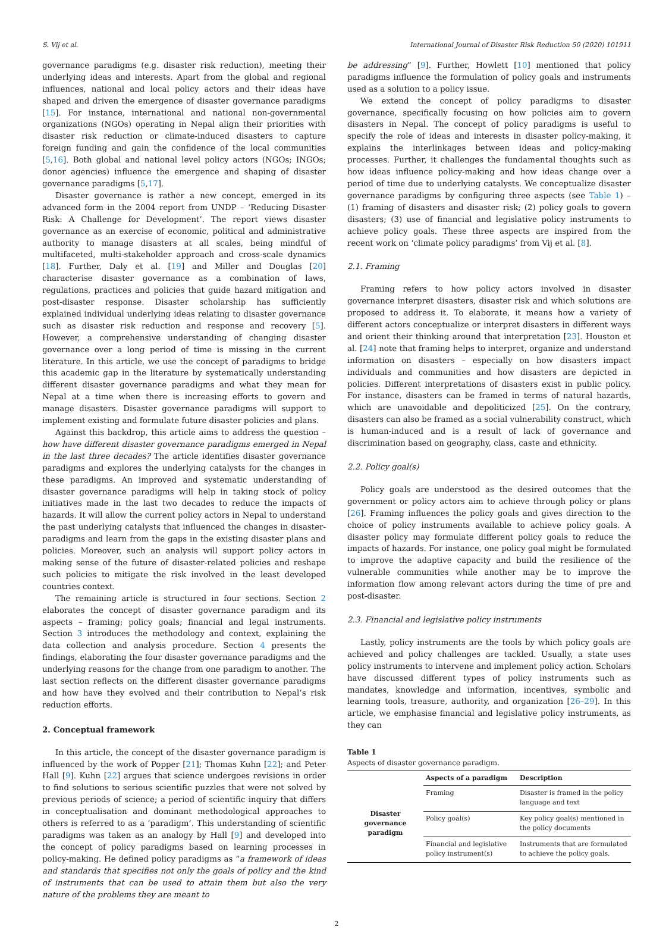S. Vij et al. International Journal of Disaster Risk Reduction 50 (2020) 101911
governance paradigms (e.g. disaster risk reduction), meeting their underlying ideas and interests. Apart from the global and regional influences, national and local policy actors and their ideas have shaped and driven the emergence of disaster governance paradigms [15]. For instance, international and national non-governmental organizations (NGOs) operating in Nepal align their priorities with disaster risk reduction or climate-induced disasters to capture foreign funding and gain the confidence of the local communities [5,16]. Both global and national level policy actors (NGOs; INGOs; donor agencies) influence the emergence and shaping of disaster governance paradigms [5,17].
Disaster governance is rather a new concept, emerged in its advanced form in the 2004 report from UNDP – ‘Reducing Disaster Risk: A Challenge for Development’. The report views disaster governance as an exercise of economic, political and administrative authority to manage disasters at all scales, being mindful of multifaceted, multi-stakeholder approach and cross-scale dynamics [18]. Further, Daly et al. [19] and Miller and Douglas [20] characterise disaster governance as a combination of laws, regulations, practices and policies that guide hazard mitigation and post-disaster response. Disaster scholarship has sufficiently explained individual underlying ideas relating to disaster governance such as disaster risk reduction and response and recovery [5]. However, a comprehensive understanding of changing disaster governance over a long period of time is missing in the current literature. In this article, we use the concept of paradigms to bridge this academic gap in the literature by systematically understanding different disaster governance paradigms and what they mean for Nepal at a time when there is increasing efforts to govern and manage disasters. Disaster governance paradigms will support to implement existing and formulate future disaster policies and plans.
Against this backdrop, this article aims to address the question – how have different disaster governance paradigms emerged in Nepal in the last three decades? The article identifies disaster governance paradigms and explores the underlying catalysts for the changes in these paradigms. An improved and systematic understanding of disaster governance paradigms will help in taking stock of policy initiatives made in the last two decades to reduce the impacts of hazards. It will allow the current policy actors in Nepal to understand the past underlying catalysts that influenced the changes in disaster-paradigms and learn from the gaps in the existing disaster plans and policies. Moreover, such an analysis will support policy actors in making sense of the future of disaster-related policies and reshape such policies to mitigate the risk involved in the least developed countries context.
The remaining article is structured in four sections. Section 2 elaborates the concept of disaster governance paradigm and its aspects – framing; policy goals; financial and legal instruments. Section 3 introduces the methodology and context, explaining the data collection and analysis procedure. Section 4 presents the findings, elaborating the four disaster governance paradigms and the underlying reasons for the change from one paradigm to another. The last section reflects on the different disaster governance paradigms and how have they evolved and their contribution to Nepal’s risk reduction efforts.
2. Conceptual framework
In this article, the concept of the disaster governance paradigm is influenced by the work of Popper [21]; Thomas Kuhn [22]; and Peter Hall [9]. Kuhn [22] argues that science undergoes revisions in order to find solutions to serious scientific puzzles that were not solved by previous periods of science; a period of scientific inquiry that differs in conceptualisation and dominant methodological approaches to others is referred to as a ‘paradigm’. This understanding of scientific paradigms was taken as an analogy by Hall [9] and developed into the concept of policy paradigms based on learning processes in policy-making. He defined policy paradigms as “a framework of ideas and standards that specifies not only the goals of policy and the kind of instruments that can be used to attain them but also the very nature of the problems they are meant to
be addressing” [9]. Further, Howlett [10] mentioned that policy paradigms influence the formulation of policy goals and instruments used as a solution to a policy issue.
We extend the concept of policy paradigms to disaster governance, specifically focusing on how policies aim to govern disasters in Nepal. The concept of policy paradigms is useful to specify the role of ideas and interests in disaster policy-making, it explains the interlinkages between ideas and policy-making processes. Further, it challenges the fundamental thoughts such as how ideas influence policy-making and how ideas change over a period of time due to underlying catalysts. We conceptualize disaster governance paradigms by configuring three aspects (see Table 1) – (1) framing of disasters and disaster risk; (2) policy goals to govern disasters; (3) use of financial and legislative policy instruments to achieve policy goals. These three aspects are inspired from the recent work on ‘climate policy paradigms’ from Vij et al. [8].
2.1. Framing
Framing refers to how policy actors involved in disaster governance interpret disasters, disaster risk and which solutions are proposed to address it. To elaborate, it means how a variety of different actors conceptualize or interpret disasters in different ways and orient their thinking around that interpretation [23]. Houston et al. [24] note that framing helps to interpret, organize and understand information on disasters – especially on how disasters impact individuals and communities and how disasters are depicted in policies. Different interpretations of disasters exist in public policy. For instance, disasters can be framed in terms of natural hazards, which are unavoidable and depoliticized [25]. On the contrary, disasters can also be framed as a social vulnerability construct, which is human-induced and is a result of lack of governance and discrimination based on geography, class, caste and ethnicity.
2.2. Policy goal(s)
Policy goals are understood as the desired outcomes that the government or policy actors aim to achieve through policy or plans [26]. Framing influences the policy goals and gives direction to the choice of policy instruments available to achieve policy goals. A disaster policy may formulate different policy goals to reduce the impacts of hazards. For instance, one policy goal might be formulated to improve the adaptive capacity and build the resilience of the vulnerable communities while another may be to improve the information flow among relevant actors during the time of pre and post-disaster.
2.3. Financial and legislative policy instruments
Lastly, policy instruments are the tools by which policy goals are achieved and policy challenges are tackled. Usually, a state uses policy instruments to intervene and implement policy action. Scholars have discussed different types of policy instruments such as mandates, knowledge and information, incentives, symbolic and learning tools, treasure, authority, and organization [26–29]. In this article, we emphasise financial and legislative policy instruments, as they can
Table 1
Aspects of disaster governance paradigm.
| | Aspects of a paradigm | Description |
| --- | --- | --- |
| Disaster governance paradigm | Framing | Disaster is framed in the policy language and text |
| | Policy goal(s) | Key policy goal(s) mentioned in the policy documents |
| | Financial and legislative policy instrument(s) | Instruments that are formulated to achieve the policy goals. |
2